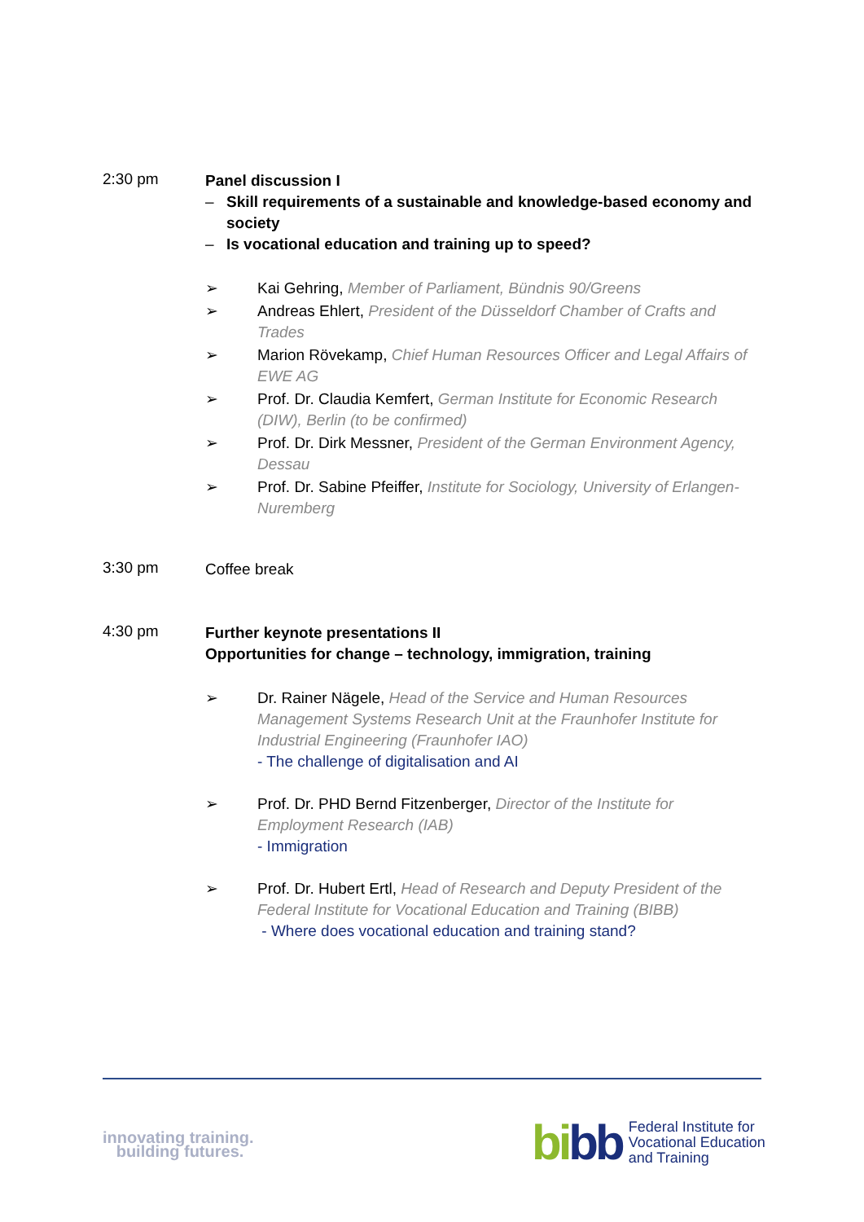2:30 pm
Panel discussion I
– Skill requirements of a sustainable and knowledge-based economy and society
– Is vocational education and training up to speed?
➢ Kai Gehring, Member of Parliament, Bündnis 90/Greens
➢ Andreas Ehlert, President of the Düsseldorf Chamber of Crafts and Trades
➢ Marion Rövekamp, Chief Human Resources Officer and Legal Affairs of EWE AG
➢ Prof. Dr. Claudia Kemfert, German Institute for Economic Research (DIW), Berlin (to be confirmed)
➢ Prof. Dr. Dirk Messner, President of the German Environment Agency, Dessau
➢ Prof. Dr. Sabine Pfeiffer, Institute for Sociology, University of Erlangen-Nuremberg
3:30 pm
Coffee break
4:30 pm
Further keynote presentations II
Opportunities for change – technology, immigration, training
➢ Dr. Rainer Nägele, Head of the Service and Human Resources Management Systems Research Unit at the Fraunhofer Institute for Industrial Engineering (Fraunhofer IAO)
- The challenge of digitalisation and AI
➢ Prof. Dr. PHD Bernd Fitzenberger, Director of the Institute for Employment Research (IAB)
- Immigration
➢ Prof. Dr. Hubert Ertl, Head of Research and Deputy President of the Federal Institute for Vocational Education and Training (BIBB)
- Where does vocational education and training stand?
innovating training.
building futures.
bibb
Federal Institute for
Vocational Education
and Training